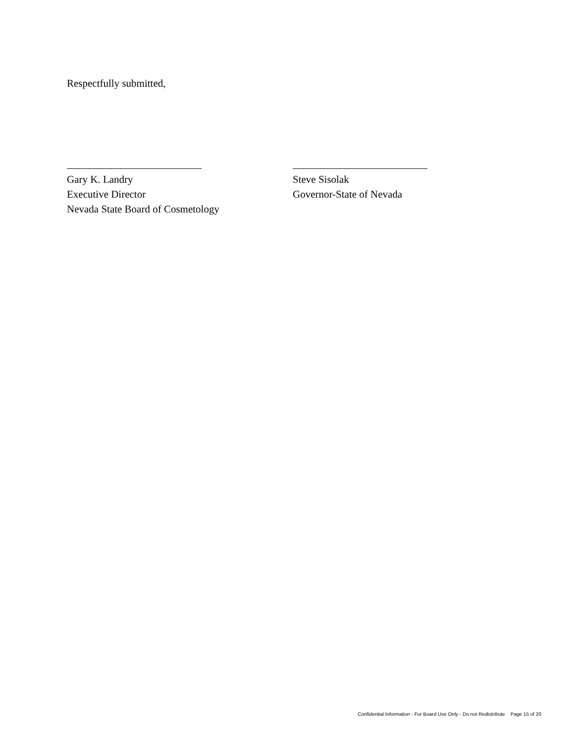Respectfully submitted,
Gary K. Landry
Executive Director
Nevada State Board of Cosmetology
Steve Sisolak
Governor-State of Nevada
Confidential Information - For Board Use Only - Do not Redistribute Page 15 of 20